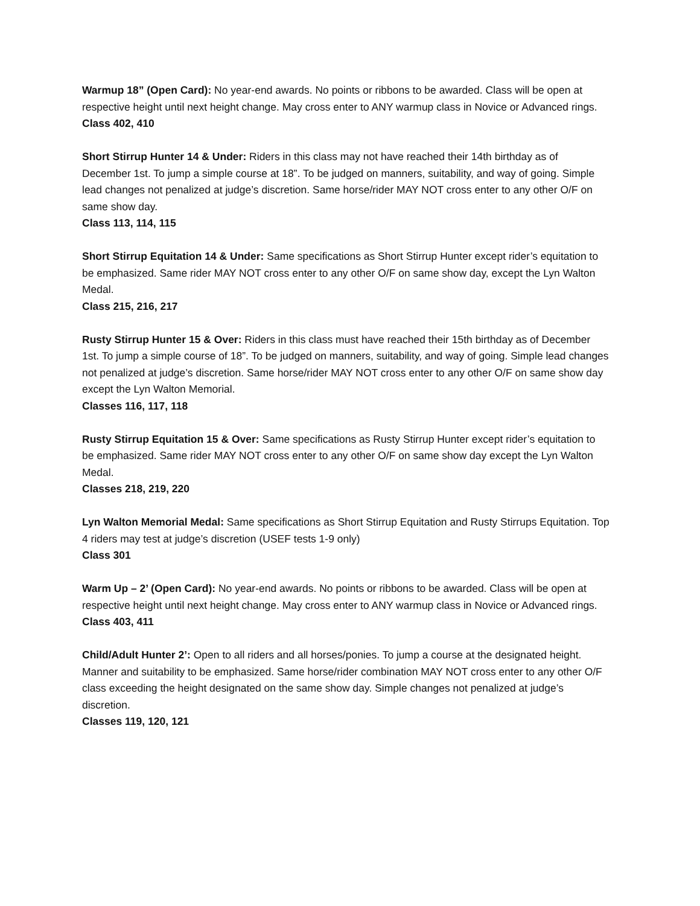Warmup 18” (Open Card): No year-end awards. No points or ribbons to be awarded. Class will be open at respective height until next height change. May cross enter to ANY warmup class in Novice or Advanced rings.
Class 402, 410
Short Stirrup Hunter 14 & Under: Riders in this class may not have reached their 14th birthday as of December 1st. To jump a simple course at 18”. To be judged on manners, suitability, and way of going. Simple lead changes not penalized at judge’s discretion. Same horse/rider MAY NOT cross enter to any other O/F on same show day.
Class 113, 114, 115
Short Stirrup Equitation 14 & Under: Same specifications as Short Stirrup Hunter except rider’s equitation to be emphasized. Same rider MAY NOT cross enter to any other O/F on same show day, except the Lyn Walton Medal.
Class 215, 216, 217
Rusty Stirrup Hunter 15 & Over: Riders in this class must have reached their 15th birthday as of December 1st. To jump a simple course of 18”. To be judged on manners, suitability, and way of going. Simple lead changes not penalized at judge’s discretion. Same horse/rider MAY NOT cross enter to any other O/F on same show day except the Lyn Walton Memorial.
Classes 116, 117, 118
Rusty Stirrup Equitation 15 & Over: Same specifications as Rusty Stirrup Hunter except rider’s equitation to be emphasized. Same rider MAY NOT cross enter to any other O/F on same show day except the Lyn Walton Medal.
Classes 218, 219, 220
Lyn Walton Memorial Medal: Same specifications as Short Stirrup Equitation and Rusty Stirrups Equitation. Top 4 riders may test at judge’s discretion (USEF tests 1-9 only)
Class 301
Warm Up – 2’ (Open Card): No year-end awards. No points or ribbons to be awarded. Class will be open at respective height until next height change. May cross enter to ANY warmup class in Novice or Advanced rings.
Class 403, 411
Child/Adult Hunter 2’: Open to all riders and all horses/ponies. To jump a course at the designated height. Manner and suitability to be emphasized. Same horse/rider combination MAY NOT cross enter to any other O/F class exceeding the height designated on the same show day. Simple changes not penalized at judge’s discretion.
Classes 119, 120, 121